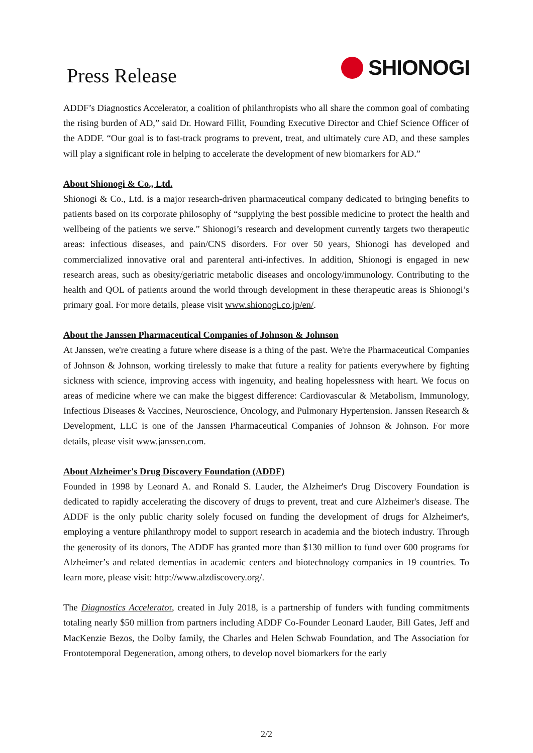Press Release
SHIONOGI
ADDF’s Diagnostics Accelerator, a coalition of philanthropists who all share the common goal of combating the rising burden of AD,” said Dr. Howard Fillit, Founding Executive Director and Chief Science Officer of the ADDF. “Our goal is to fast-track programs to prevent, treat, and ultimately cure AD, and these samples will play a significant role in helping to accelerate the development of new biomarkers for AD.”
About Shionogi & Co., Ltd.
Shionogi & Co., Ltd. is a major research-driven pharmaceutical company dedicated to bringing benefits to patients based on its corporate philosophy of “supplying the best possible medicine to protect the health and wellbeing of the patients we serve.” Shionogi’s research and development currently targets two therapeutic areas: infectious diseases, and pain/CNS disorders. For over 50 years, Shionogi has developed and commercialized innovative oral and parenteral anti-infectives. In addition, Shionogi is engaged in new research areas, such as obesity/geriatric metabolic diseases and oncology/immunology. Contributing to the health and QOL of patients around the world through development in these therapeutic areas is Shionogi’s primary goal. For more details, please visit www.shionogi.co.jp/en/.
About the Janssen Pharmaceutical Companies of Johnson & Johnson
At Janssen, we're creating a future where disease is a thing of the past. We're the Pharmaceutical Companies of Johnson & Johnson, working tirelessly to make that future a reality for patients everywhere by fighting sickness with science, improving access with ingenuity, and healing hopelessness with heart. We focus on areas of medicine where we can make the biggest difference: Cardiovascular & Metabolism, Immunology, Infectious Diseases & Vaccines, Neuroscience, Oncology, and Pulmonary Hypertension. Janssen Research & Development, LLC is one of the Janssen Pharmaceutical Companies of Johnson & Johnson. For more details, please visit www.janssen.com.
About Alzheimer's Drug Discovery Foundation (ADDF)
Founded in 1998 by Leonard A. and Ronald S. Lauder, the Alzheimer's Drug Discovery Foundation is dedicated to rapidly accelerating the discovery of drugs to prevent, treat and cure Alzheimer's disease. The ADDF is the only public charity solely focused on funding the development of drugs for Alzheimer's, employing a venture philanthropy model to support research in academia and the biotech industry. Through the generosity of its donors, The ADDF has granted more than $130 million to fund over 600 programs for Alzheimer’s and related dementias in academic centers and biotechnology companies in 19 countries. To learn more, please visit: http://www.alzdiscovery.org/.
The Diagnostics Accelerator, created in July 2018, is a partnership of funders with funding commitments totaling nearly $50 million from partners including ADDF Co-Founder Leonard Lauder, Bill Gates, Jeff and MacKenzie Bezos, the Dolby family, the Charles and Helen Schwab Foundation, and The Association for Frontotemporal Degeneration, among others, to develop novel biomarkers for the early
2/2